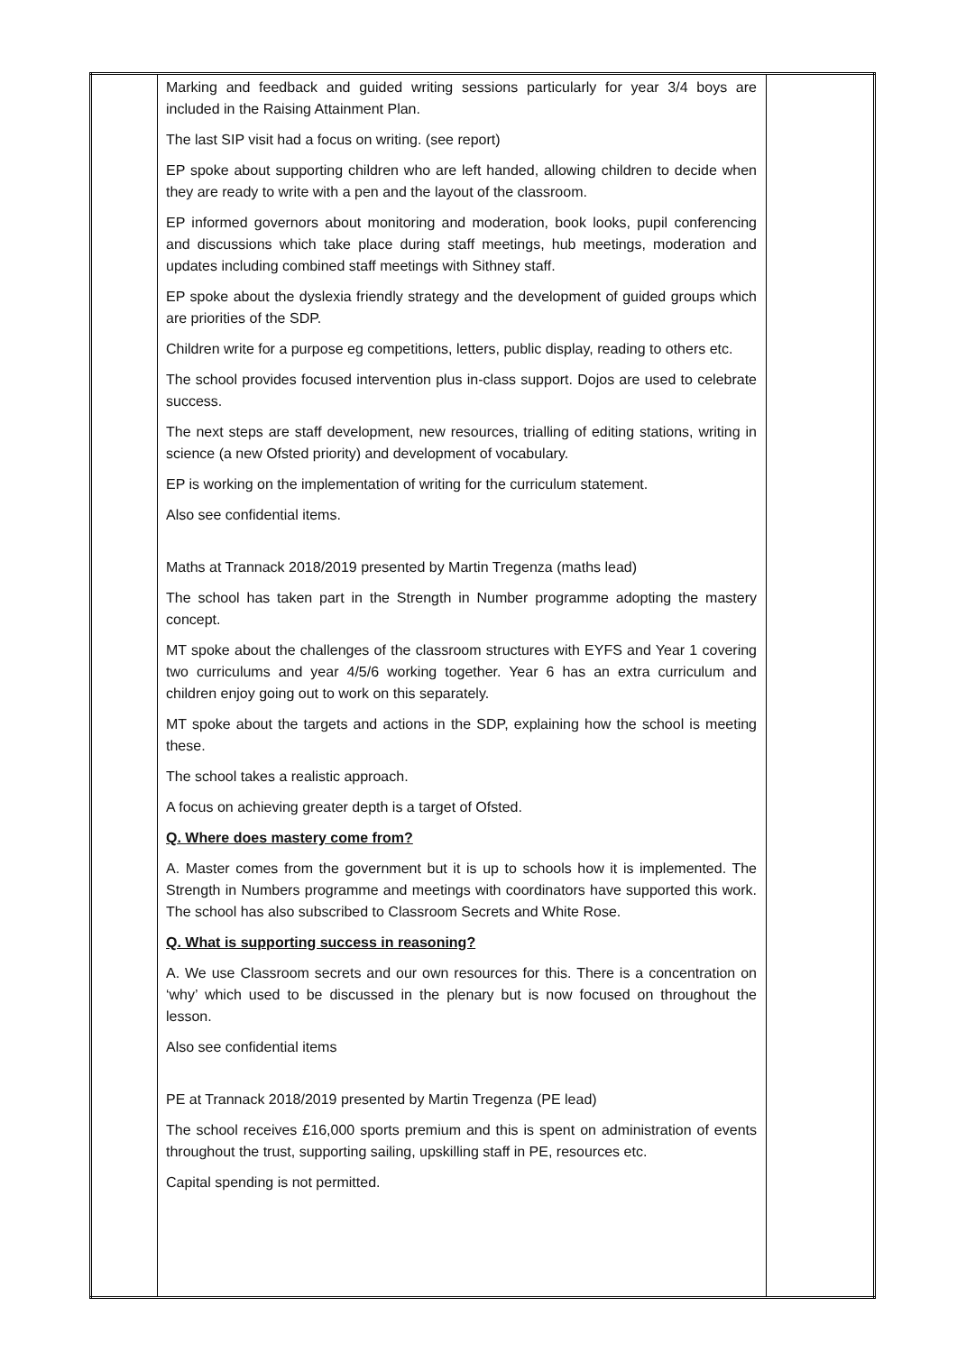| | Marking and feedback and guided writing sessions particularly for year 3/4 boys are included in the Raising Attainment Plan. The last SIP visit had a focus on writing. (see report) EP spoke about supporting children who are left handed, allowing children to decide when they are ready to write with a pen and the layout of the classroom. EP informed governors about monitoring and moderation, book looks, pupil conferencing and discussions which take place during staff meetings, hub meetings, moderation and updates including combined staff meetings with Sithney staff. EP spoke about the dyslexia friendly strategy and the development of guided groups which are priorities of the SDP. Children write for a purpose eg competitions, letters, public display, reading to others etc. The school provides focused intervention plus in-class support. Dojos are used to celebrate success. The next steps are staff development, new resources, trialling of editing stations, writing in science (a new Ofsted priority) and development of vocabulary. EP is working on the implementation of writing for the curriculum statement. Also see confidential items. Maths at Trannack 2018/2019 presented by Martin Tregenza (maths lead) The school has taken part in the Strength in Number programme adopting the mastery concept. MT spoke about the challenges of the classroom structures with EYFS and Year 1 covering two curriculums and year 4/5/6 working together. Year 6 has an extra curriculum and children enjoy going out to work on this separately. MT spoke about the targets and actions in the SDP, explaining how the school is meeting these. The school takes a realistic approach. A focus on achieving greater depth is a target of Ofsted. Q. Where does mastery come from? A. Master comes from the government but it is up to schools how it is implemented. The Strength in Numbers programme and meetings with coordinators have supported this work. The school has also subscribed to Classroom Secrets and White Rose. Q. What is supporting success in reasoning? A. We use Classroom secrets and our own resources for this. There is a concentration on ‘why’ which used to be discussed in the plenary but is now focused on throughout the lesson. Also see confidential items PE at Trannack 2018/2019 presented by Martin Tregenza (PE lead) The school receives £16,000 sports premium and this is spent on administration of events throughout the trust, supporting sailing, upskilling staff in PE, resources etc. Capital spending is not permitted. | |